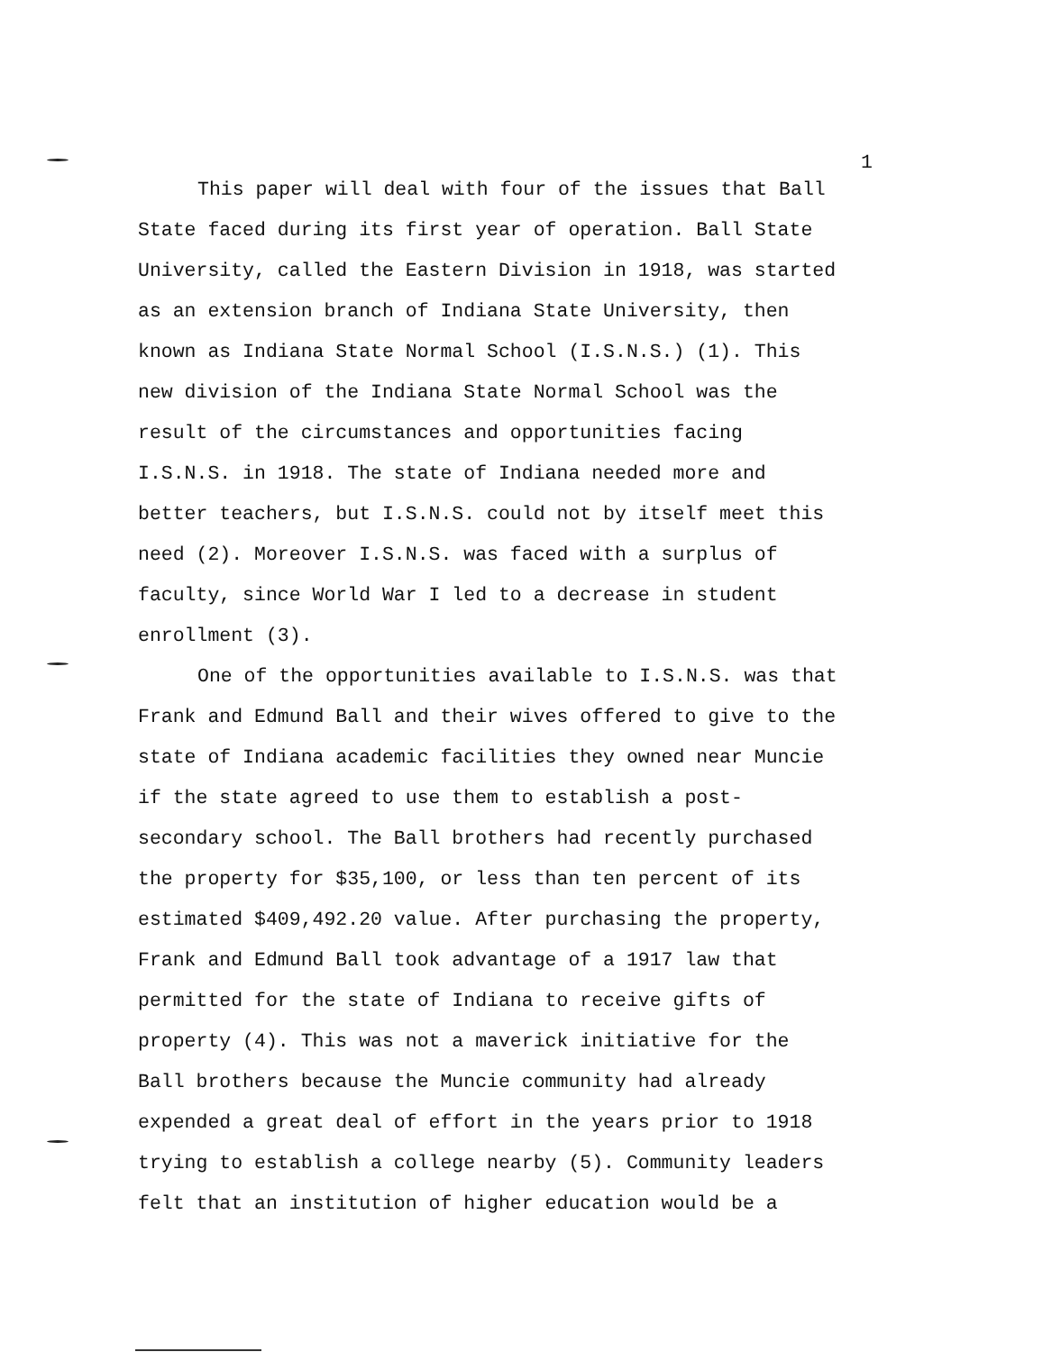1
This paper will deal with four of the issues that Ball State faced during its first year of operation. Ball State University, called the Eastern Division in 1918, was started as an extension branch of Indiana State University, then known as Indiana State Normal School (I.S.N.S.) (1). This new division of the Indiana State Normal School was the result of the circumstances and opportunities facing I.S.N.S. in 1918. The state of Indiana needed more and better teachers, but I.S.N.S. could not by itself meet this need (2). Moreover I.S.N.S. was faced with a surplus of faculty, since World War I led to a decrease in student enrollment (3).
One of the opportunities available to I.S.N.S. was that Frank and Edmund Ball and their wives offered to give to the state of Indiana academic facilities they owned near Muncie if the state agreed to use them to establish a post- secondary school. The Ball brothers had recently purchased the property for $35,100, or less than ten percent of its estimated $409,492.20 value. After purchasing the property, Frank and Edmund Ball took advantage of a 1917 law that permitted for the state of Indiana to receive gifts of property (4). This was not a maverick initiative for the Ball brothers because the Muncie community had already expended a great deal of effort in the years prior to 1918 trying to establish a college nearby (5). Community leaders felt that an institution of higher education would be a